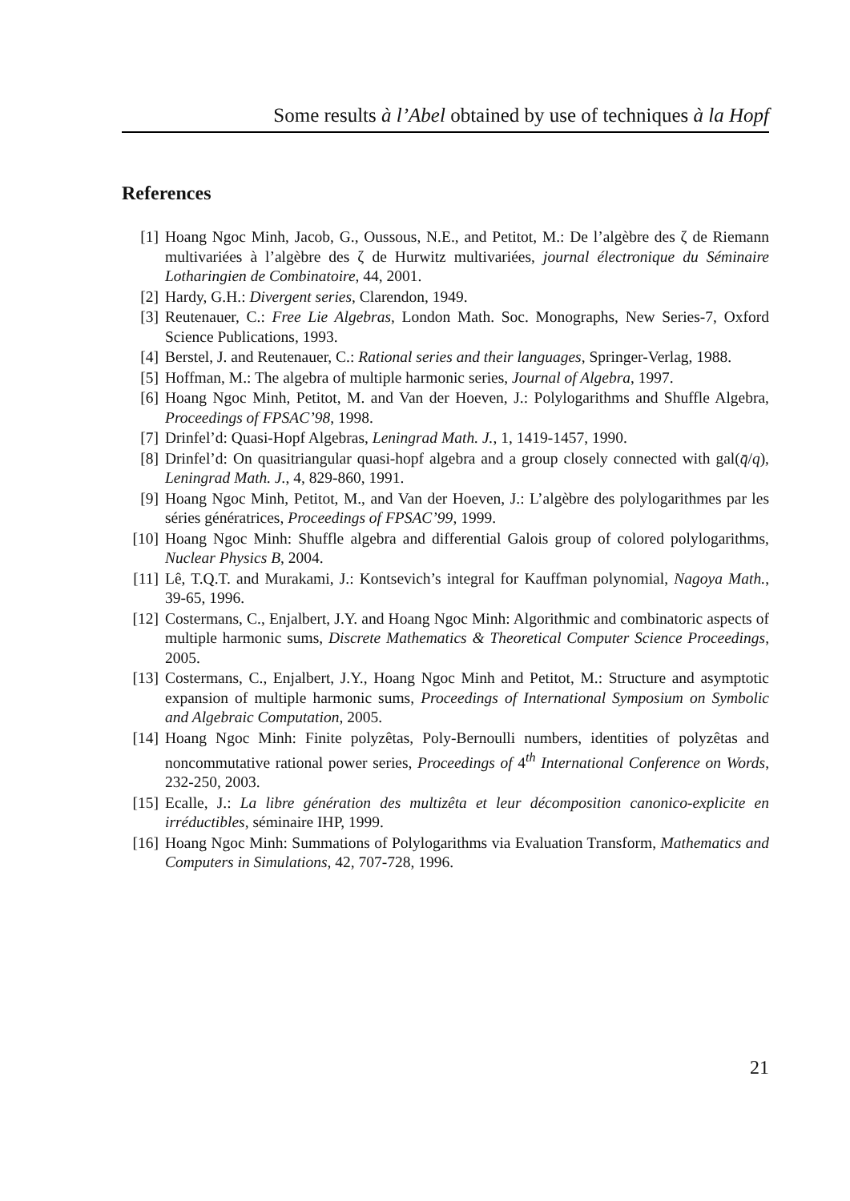Some results à l’Abel obtained by use of techniques à la Hopf
References
[1] Hoang Ngoc Minh, Jacob, G., Oussous, N.E., and Petitot, M.: De l’algèbre des ζ de Riemann multivariées à l’algèbre des ζ de Hurwitz multivariées, journal électronique du Séminaire Lotharingien de Combinatoire, 44, 2001.
[2] Hardy, G.H.: Divergent series, Clarendon, 1949.
[3] Reutenauer, C.: Free Lie Algebras, London Math. Soc. Monographs, New Series-7, Oxford Science Publications, 1993.
[4] Berstel, J. and Reutenauer, C.: Rational series and their languages, Springer-Verlag, 1988.
[5] Hoffman, M.: The algebra of multiple harmonic series, Journal of Algebra, 1997.
[6] Hoang Ngoc Minh, Petitot, M. and Van der Hoeven, J.: Polylogarithms and Shuffle Algebra, Proceedings of FPSAC’98, 1998.
[7] Drinfel’d: Quasi-Hopf Algebras, Leningrad Math. J., 1, 1419-1457, 1990.
[8] Drinfel’d: On quasitriangular quasi-hopf algebra and a group closely connected with gal(q̄/q), Leningrad Math. J., 4, 829-860, 1991.
[9] Hoang Ngoc Minh, Petitot, M., and Van der Hoeven, J.: L’algèbre des polylogarithmes par les séries génératrices, Proceedings of FPSAC’99, 1999.
[10] Hoang Ngoc Minh: Shuffle algebra and differential Galois group of colored polylogarithms, Nuclear Physics B, 2004.
[11] Lê, T.Q.T. and Murakami, J.: Kontsevich’s integral for Kauffman polynomial, Nagoya Math., 39-65, 1996.
[12] Costermans, C., Enjalbert, J.Y. and Hoang Ngoc Minh: Algorithmic and combinatoric aspects of multiple harmonic sums, Discrete Mathematics & Theoretical Computer Science Proceedings, 2005.
[13] Costermans, C., Enjalbert, J.Y., Hoang Ngoc Minh and Petitot, M.: Structure and asymptotic expansion of multiple harmonic sums, Proceedings of International Symposium on Symbolic and Algebraic Computation, 2005.
[14] Hoang Ngoc Minh: Finite polyzêtas, Poly-Bernoulli numbers, identities of polyzêtas and noncommutative rational power series, Proceedings of 4<sup>th</sup> International Conference on Words, 232-250, 2003.
[15] Ecalle, J.: La libre génération des multizêta et leur décomposition canonico-explicite en irréductibles, séminaire IHP, 1999.
[16] Hoang Ngoc Minh: Summations of Polylogarithms via Evaluation Transform, Mathematics and Computers in Simulations, 42, 707-728, 1996.
21